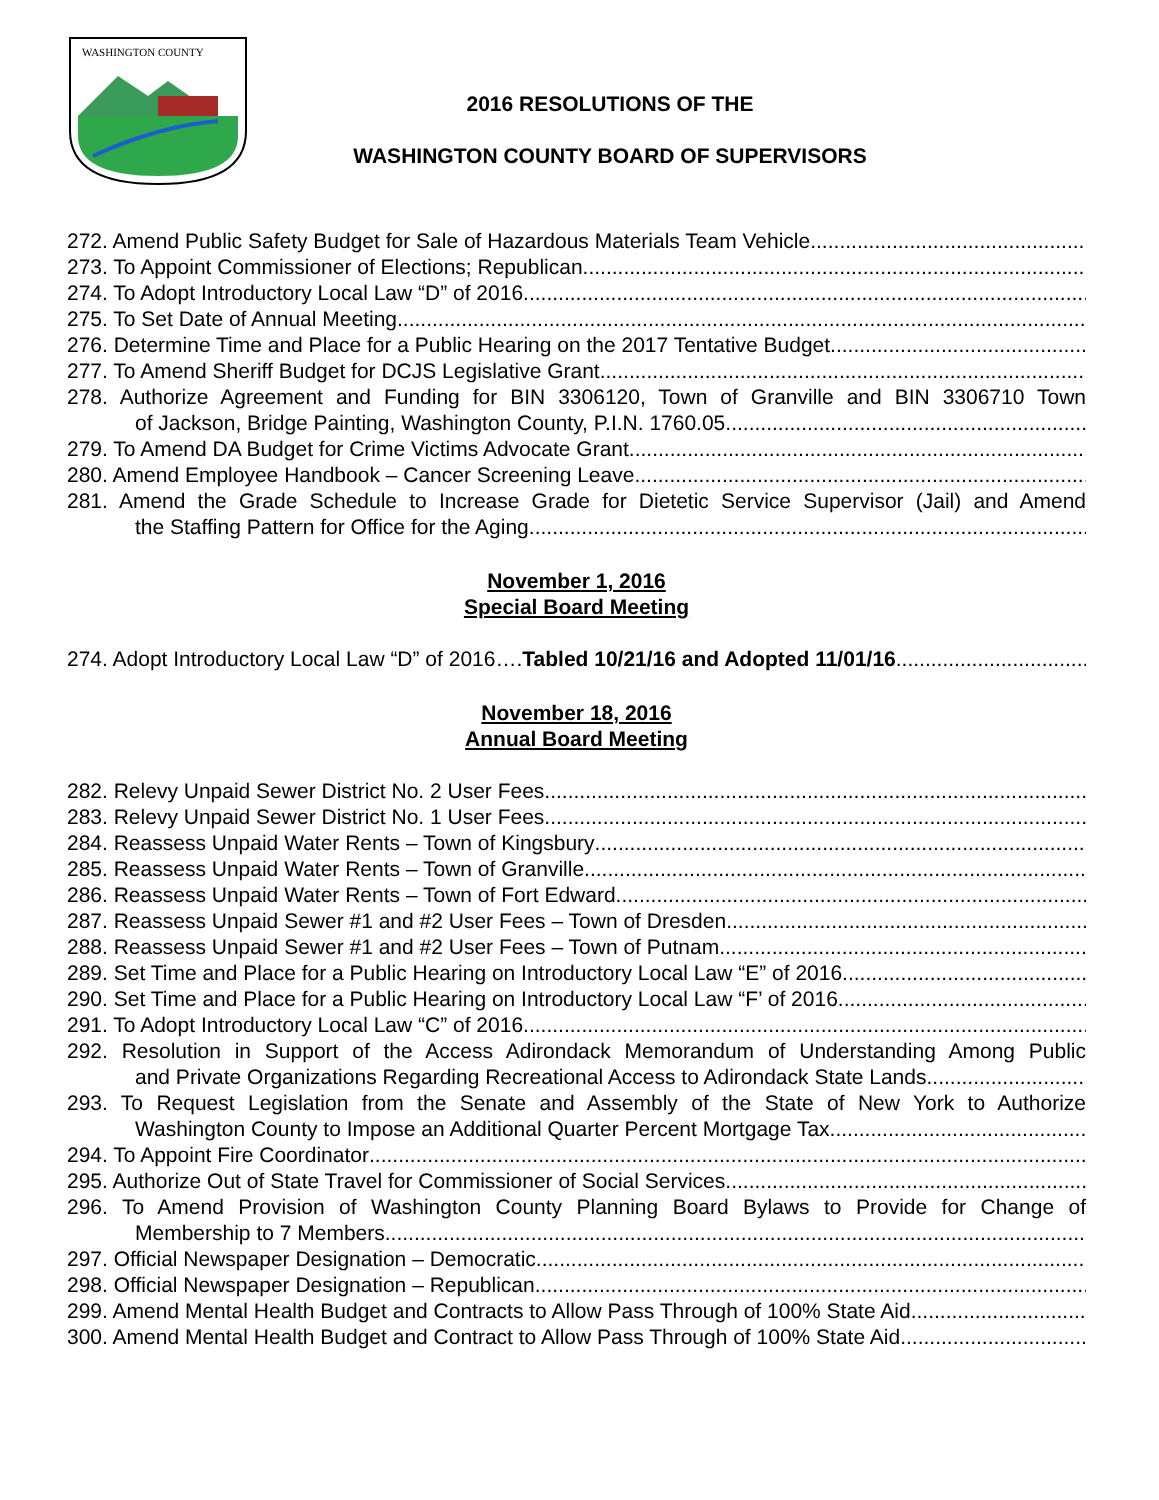WASHINGTON COUNTY
2016 RESOLUTIONS OF THE
WASHINGTON COUNTY BOARD OF SUPERVISORS
272. Amend Public Safety Budget for Sale of Hazardous Materials Team Vehicle
273. To Appoint Commissioner of Elections; Republican
274. To Adopt Introductory Local Law “D” of 2016
275. To Set Date of Annual Meeting
276. Determine Time and Place for a Public Hearing on the 2017 Tentative Budget
277. To Amend Sheriff Budget for DCJS Legislative Grant
278. Authorize Agreement and Funding for BIN 3306120, Town of Granville and BIN 3306710 Town
of Jackson, Bridge Painting, Washington County, P.I.N. 1760.05
279. To Amend DA Budget for Crime Victims Advocate Grant
280. Amend Employee Handbook – Cancer Screening Leave
281. Amend the Grade Schedule to Increase Grade for Dietetic Service Supervisor (Jail) and Amend
the Staffing Pattern for Office for the Aging
November 1, 2016
Special Board Meeting
274. Adopt Introductory Local Law “D” of 2016….Tabled 10/21/16 and Adopted 11/01/16
November 18, 2016
Annual Board Meeting
282. Relevy Unpaid Sewer District No. 2 User Fees
283. Relevy Unpaid Sewer District No. 1 User Fees
284. Reassess Unpaid Water Rents – Town of Kingsbury
285. Reassess Unpaid Water Rents – Town of Granville
286. Reassess Unpaid Water Rents – Town of Fort Edward
287. Reassess Unpaid Sewer #1 and #2 User Fees – Town of Dresden
288. Reassess Unpaid Sewer #1 and #2 User Fees – Town of Putnam
289. Set Time and Place for a Public Hearing on Introductory Local Law “E” of 2016
290. Set Time and Place for a Public Hearing on Introductory Local Law “F’ of 2016
291. To Adopt Introductory Local Law “C” of 2016
292. Resolution in Support of the Access Adirondack Memorandum of Understanding Among Public
and Private Organizations Regarding Recreational Access to Adirondack State Lands
293. To Request Legislation from the Senate and Assembly of the State of New York to Authorize
Washington County to Impose an Additional Quarter Percent Mortgage Tax
294. To Appoint Fire Coordinator
295. Authorize Out of State Travel for Commissioner of Social Services
296. To Amend Provision of Washington County Planning Board Bylaws to Provide for Change of
Membership to 7 Members
297. Official Newspaper Designation – Democratic
298. Official Newspaper Designation – Republican
299. Amend Mental Health Budget and Contracts to Allow Pass Through of 100% State Aid
300. Amend Mental Health Budget and Contract to Allow Pass Through of 100% State Aid